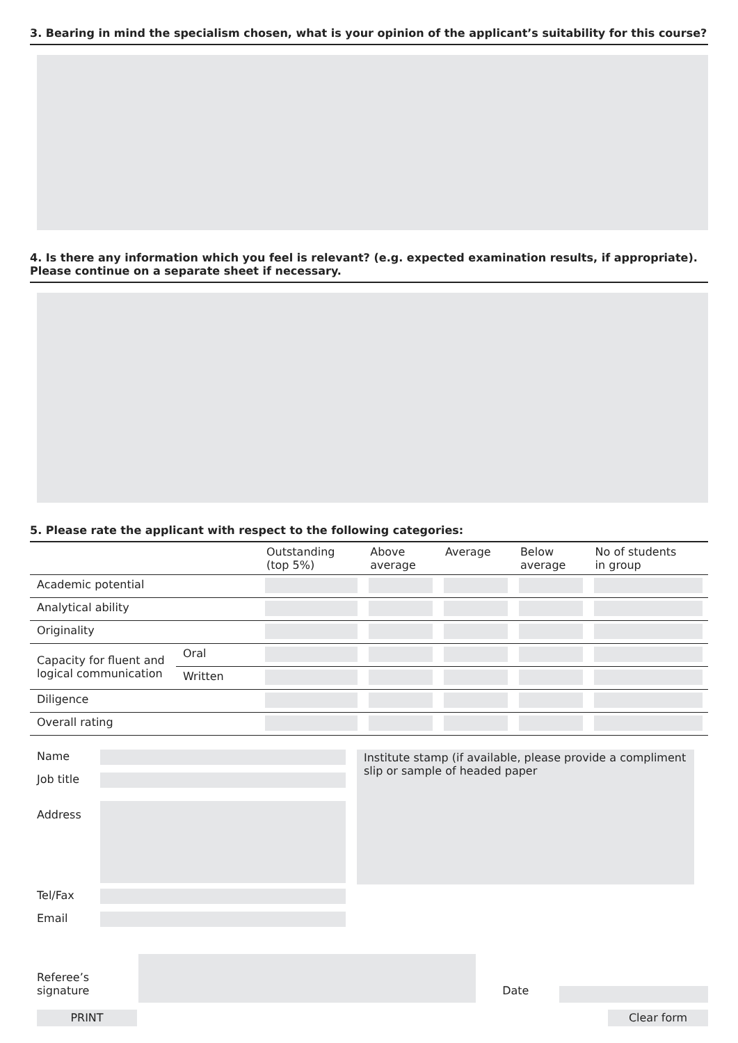3. Bearing in mind the specialism chosen, what is your opinion of the applicant’s suitability for this course?
4. Is there any information which you feel is relevant? (e.g. expected examination results, if appropriate). Please continue on a separate sheet if necessary.
5. Please rate the applicant with respect to the following categories:
| | | Outstanding (top 5%) | Above average | Average | Below average | No of students in group |
| --- | --- | --- | --- | --- | --- | --- |
| Academic potential | | | | | | |
| Analytical ability | | | | | | |
| Originality | | | | | | |
| Capacity for fluent and logical communication | Oral | | | | | |
| | Written | | | | | |
| Diligence | | | | | | |
| Overall rating | | | | | | |
Name
Job title
Address
Tel/Fax
Email
Institute stamp (if available, please provide a compliment slip or sample of headed paper
Referee’s signature
Date
PRINT Clear form